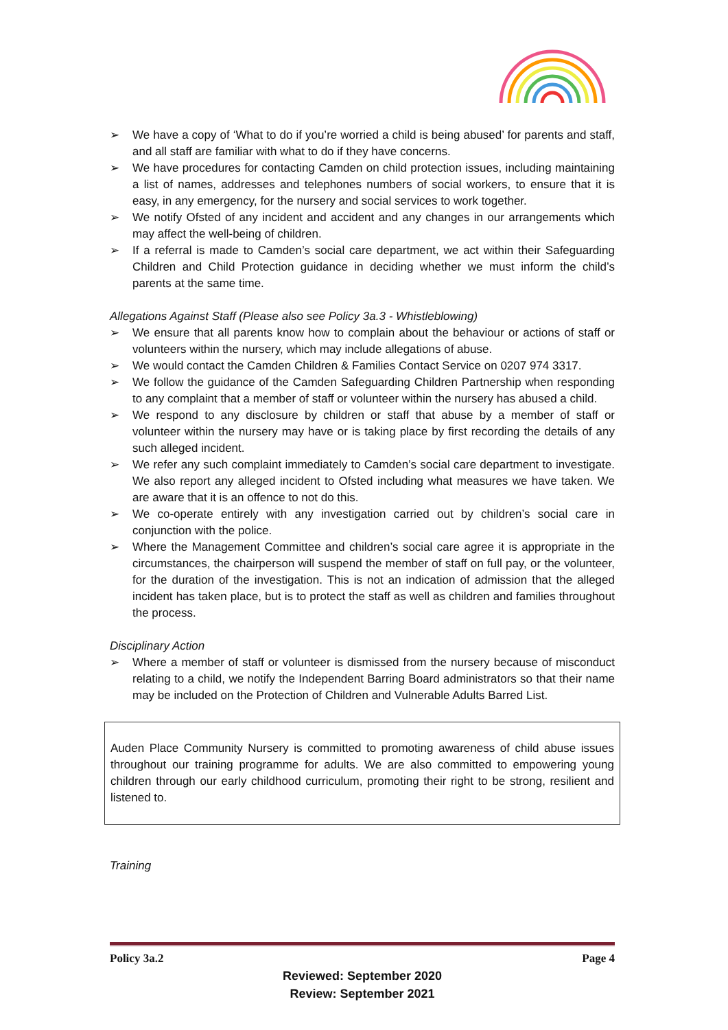➢ We have a copy of ‘What to do if you’re worried a child is being abused’ for parents and staff, and all staff are familiar with what to do if they have concerns.
➢ We have procedures for contacting Camden on child protection issues, including maintaining a list of names, addresses and telephones numbers of social workers, to ensure that it is easy, in any emergency, for the nursery and social services to work together.
➢ We notify Ofsted of any incident and accident and any changes in our arrangements which may affect the well-being of children.
➢ If a referral is made to Camden’s social care department, we act within their Safeguarding Children and Child Protection guidance in deciding whether we must inform the child’s parents at the same time.
Allegations Against Staff (Please also see Policy 3a.3 - Whistleblowing)
➢ We ensure that all parents know how to complain about the behaviour or actions of staff or volunteers within the nursery, which may include allegations of abuse.
➢ We would contact the Camden Children & Families Contact Service on 0207 974 3317.
➢ We follow the guidance of the Camden Safeguarding Children Partnership when responding to any complaint that a member of staff or volunteer within the nursery has abused a child.
➢ We respond to any disclosure by children or staff that abuse by a member of staff or volunteer within the nursery may have or is taking place by first recording the details of any such alleged incident.
➢ We refer any such complaint immediately to Camden’s social care department to investigate. We also report any alleged incident to Ofsted including what measures we have taken. We are aware that it is an offence to not do this.
➢ We co-operate entirely with any investigation carried out by children’s social care in conjunction with the police.
➢ Where the Management Committee and children’s social care agree it is appropriate in the circumstances, the chairperson will suspend the member of staff on full pay, or the volunteer, for the duration of the investigation. This is not an indication of admission that the alleged incident has taken place, but is to protect the staff as well as children and families throughout the process.
Disciplinary Action
➢ Where a member of staff or volunteer is dismissed from the nursery because of misconduct relating to a child, we notify the Independent Barring Board administrators so that their name may be included on the Protection of Children and Vulnerable Adults Barred List.
Auden Place Community Nursery is committed to promoting awareness of child abuse issues throughout our training programme for adults. We are also committed to empowering young children through our early childhood curriculum, promoting their right to be strong, resilient and listened to.
Training
Policy 3a.2 Page 4
Reviewed: September 2020
Review: September 2021